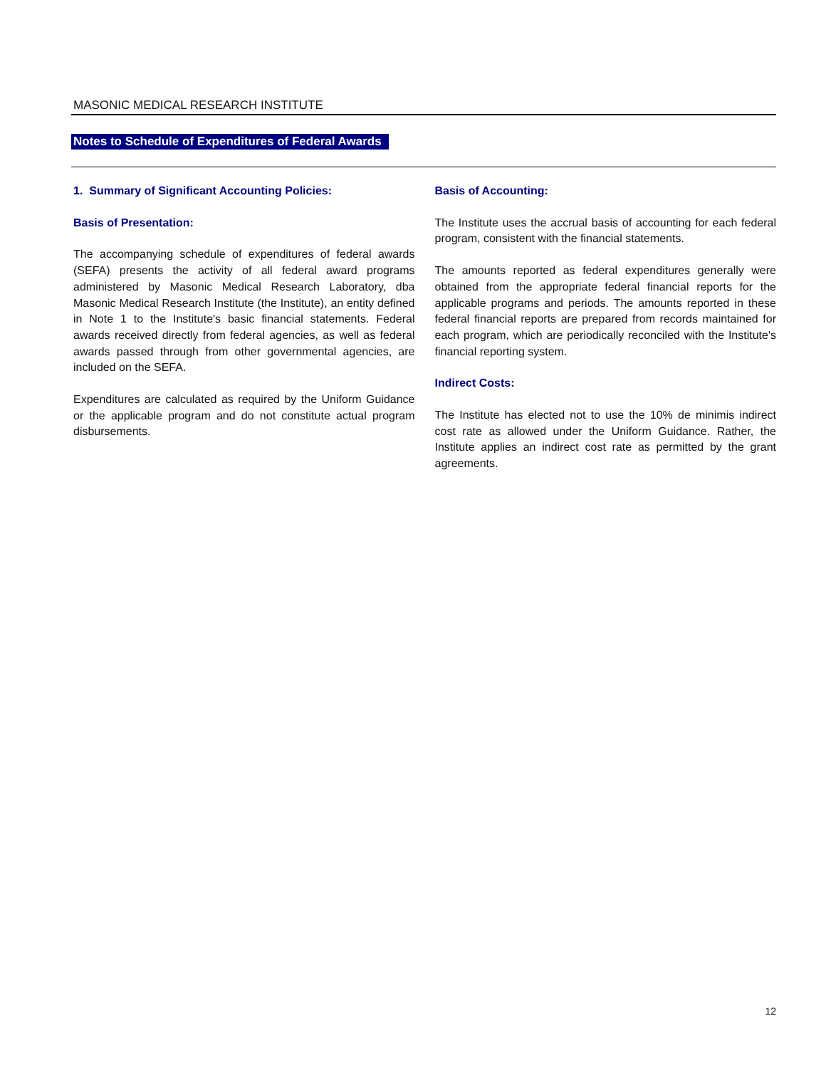MASONIC MEDICAL RESEARCH INSTITUTE
Notes to Schedule of Expenditures of Federal Awards
1. Summary of Significant Accounting Policies:
Basis of Presentation:
The accompanying schedule of expenditures of federal awards (SEFA) presents the activity of all federal award programs administered by Masonic Medical Research Laboratory, dba Masonic Medical Research Institute (the Institute), an entity defined in Note 1 to the Institute's basic financial statements. Federal awards received directly from federal agencies, as well as federal awards passed through from other governmental agencies, are included on the SEFA.
Expenditures are calculated as required by the Uniform Guidance or the applicable program and do not constitute actual program disbursements.
Basis of Accounting:
The Institute uses the accrual basis of accounting for each federal program, consistent with the financial statements.
The amounts reported as federal expenditures generally were obtained from the appropriate federal financial reports for the applicable programs and periods. The amounts reported in these federal financial reports are prepared from records maintained for each program, which are periodically reconciled with the Institute's financial reporting system.
Indirect Costs:
The Institute has elected not to use the 10% de minimis indirect cost rate as allowed under the Uniform Guidance. Rather, the Institute applies an indirect cost rate as permitted by the grant agreements.
12